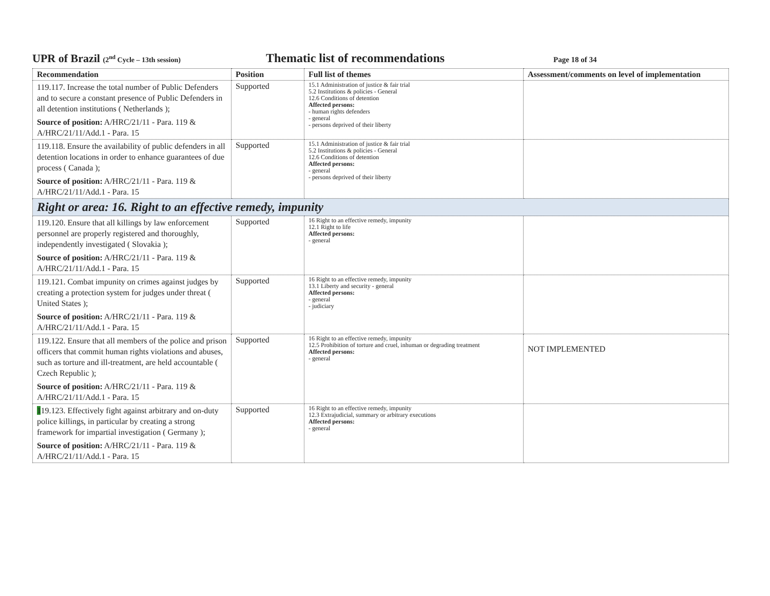UPR of Brazil (2<sup>nd</sup> Cycle – 13th session)
Thematic list of recommendations
Page 18 of 34
| Recommendation | Position | Full list of themes | Assessment/comments on level of implementation |
| --- | --- | --- | --- |
| 119.117. Increase the total number of Public Defenders and to secure a constant presence of Public Defenders in all detention institutions ( Netherlands ); Source of position: A/HRC/21/11 - Para. 119 & A/HRC/21/11/Add.1 - Para. 15 | Supported | 15.1 Administration of justice & fair trial 5.2 Institutions & policies - General 12.6 Conditions of detention Affected persons: - human rights defenders - general - persons deprived of their liberty | |
| 119.118. Ensure the availability of public defenders in all detention locations in order to enhance guarantees of due process ( Canada ); Source of position: A/HRC/21/11 - Para. 119 & A/HRC/21/11/Add.1 - Para. 15 | Supported | 15.1 Administration of justice & fair trial 5.2 Institutions & policies - General 12.6 Conditions of detention Affected persons: - general - persons deprived of their liberty | |
| Right or area: 16. Right to an effective remedy, impunity | | | |
| 119.120. Ensure that all killings by law enforcement personnel are properly registered and thoroughly, independently investigated ( Slovakia ); Source of position: A/HRC/21/11 - Para. 119 & A/HRC/21/11/Add.1 - Para. 15 | Supported | 16 Right to an effective remedy, impunity 12.1 Right to life Affected persons: - general | |
| 119.121. Combat impunity on crimes against judges by creating a protection system for judges under threat ( United States ); Source of position: A/HRC/21/11 - Para. 119 & A/HRC/21/11/Add.1 - Para. 15 | Supported | 16 Right to an effective remedy, impunity 13.1 Liberty and security - general Affected persons: - general - judiciary | |
| 119.122. Ensure that all members of the police and prison officers that commit human rights violations and abuses, such as torture and ill-treatment, are held accountable ( Czech Republic ); Source of position: A/HRC/21/11 - Para. 119 & A/HRC/21/11/Add.1 - Para. 15 | Supported | 16 Right to an effective remedy, impunity 12.5 Prohibition of torture and cruel, inhuman or degrading treatment Affected persons: - general | NOT IMPLEMENTED |
| 1 19.123. Effectively fight against arbitrary and on-duty police killings, in particular by creating a strong framework for impartial investigation ( Germany ); Source of position: A/HRC/21/11 - Para. 119 & A/HRC/21/11/Add.1 - Para. 15 | Supported | 16 Right to an effective remedy, impunity 12.3 Extrajudicial, summary or arbitrary executions Affected persons: - general | |